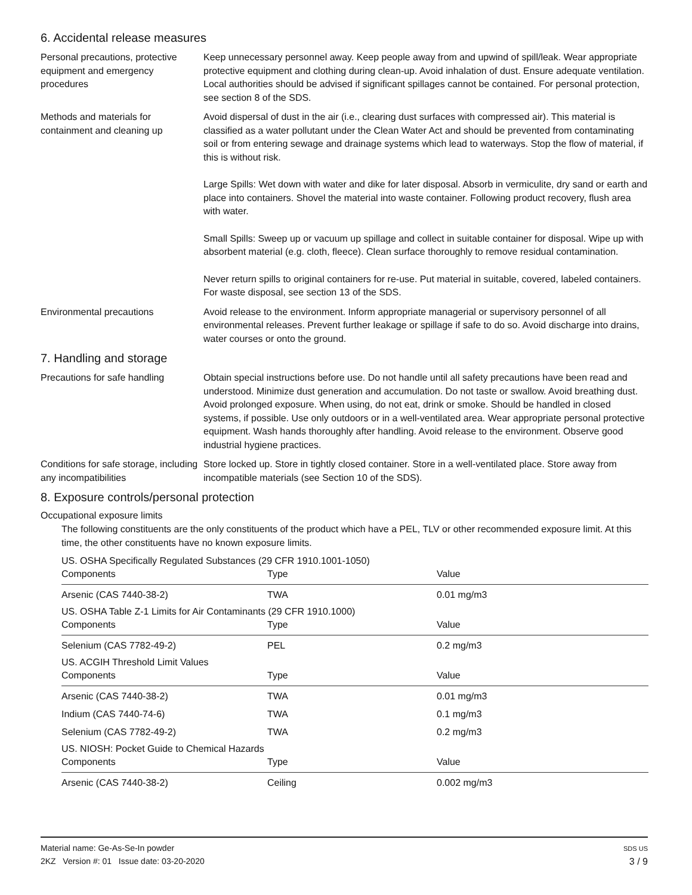6. Accidental release measures
Personal precautions, protective equipment and emergency procedures
Keep unnecessary personnel away. Keep people away from and upwind of spill/leak. Wear appropriate protective equipment and clothing during clean-up. Avoid inhalation of dust. Ensure adequate ventilation. Local authorities should be advised if significant spillages cannot be contained. For personal protection, see section 8 of the SDS.
Methods and materials for containment and cleaning up
Avoid dispersal of dust in the air (i.e., clearing dust surfaces with compressed air). This material is classified as a water pollutant under the Clean Water Act and should be prevented from contaminating soil or from entering sewage and drainage systems which lead to waterways. Stop the flow of material, if this is without risk.
Large Spills: Wet down with water and dike for later disposal. Absorb in vermiculite, dry sand or earth and place into containers. Shovel the material into waste container. Following product recovery, flush area with water.
Small Spills: Sweep up or vacuum up spillage and collect in suitable container for disposal. Wipe up with absorbent material (e.g. cloth, fleece). Clean surface thoroughly to remove residual contamination.
Never return spills to original containers for re-use. Put material in suitable, covered, labeled containers. For waste disposal, see section 13 of the SDS.
Environmental precautions Avoid release to the environment. Inform appropriate managerial or supervisory personnel of all environmental releases. Prevent further leakage or spillage if safe to do so. Avoid discharge into drains, water courses or onto the ground.
7. Handling and storage
Precautions for safe handling
Obtain special instructions before use. Do not handle until all safety precautions have been read and understood. Minimize dust generation and accumulation. Do not taste or swallow. Avoid breathing dust. Avoid prolonged exposure. When using, do not eat, drink or smoke. Should be handled in closed systems, if possible. Use only outdoors or in a well-ventilated area. Wear appropriate personal protective equipment. Wash hands thoroughly after handling. Avoid release to the environment. Observe good industrial hygiene practices.
Conditions for safe storage, including any incompatibilities
Store locked up. Store in tightly closed container. Store in a well-ventilated place. Store away from incompatible materials (see Section 10 of the SDS).
8. Exposure controls/personal protection
Occupational exposure limits
The following constituents are the only constituents of the product which have a PEL, TLV or other recommended exposure limit. At this time, the other constituents have no known exposure limits.
| US. OSHA Specifically Regulated Substances (29 CFR 1910.1001-1050) | | |
| Components | Type | Value |
| Arsenic (CAS 7440-38-2) | TWA | 0.01 mg/m3 |
| US. OSHA Table Z-1 Limits for Air Contaminants (29 CFR 1910.1000) | | |
| Components | Type | Value |
| Selenium (CAS 7782-49-2) | PEL | 0.2 mg/m3 |
| US. ACGIH Threshold Limit Values | | |
| Components | Type | Value |
| Arsenic (CAS 7440-38-2) | TWA | 0.01 mg/m3 |
| Indium (CAS 7440-74-6) | TWA | 0.1 mg/m3 |
| Selenium (CAS 7782-49-2) | TWA | 0.2 mg/m3 |
| US. NIOSH: Pocket Guide to Chemical Hazards | | |
| Components | Type | Value |
| Arsenic (CAS 7440-38-2) | Ceiling | 0.002 mg/m3 |
Material name: Ge-As-Se-In powder
2KZ Version #: 01 Issue date: 03-20-2020
SDS US
3 / 9